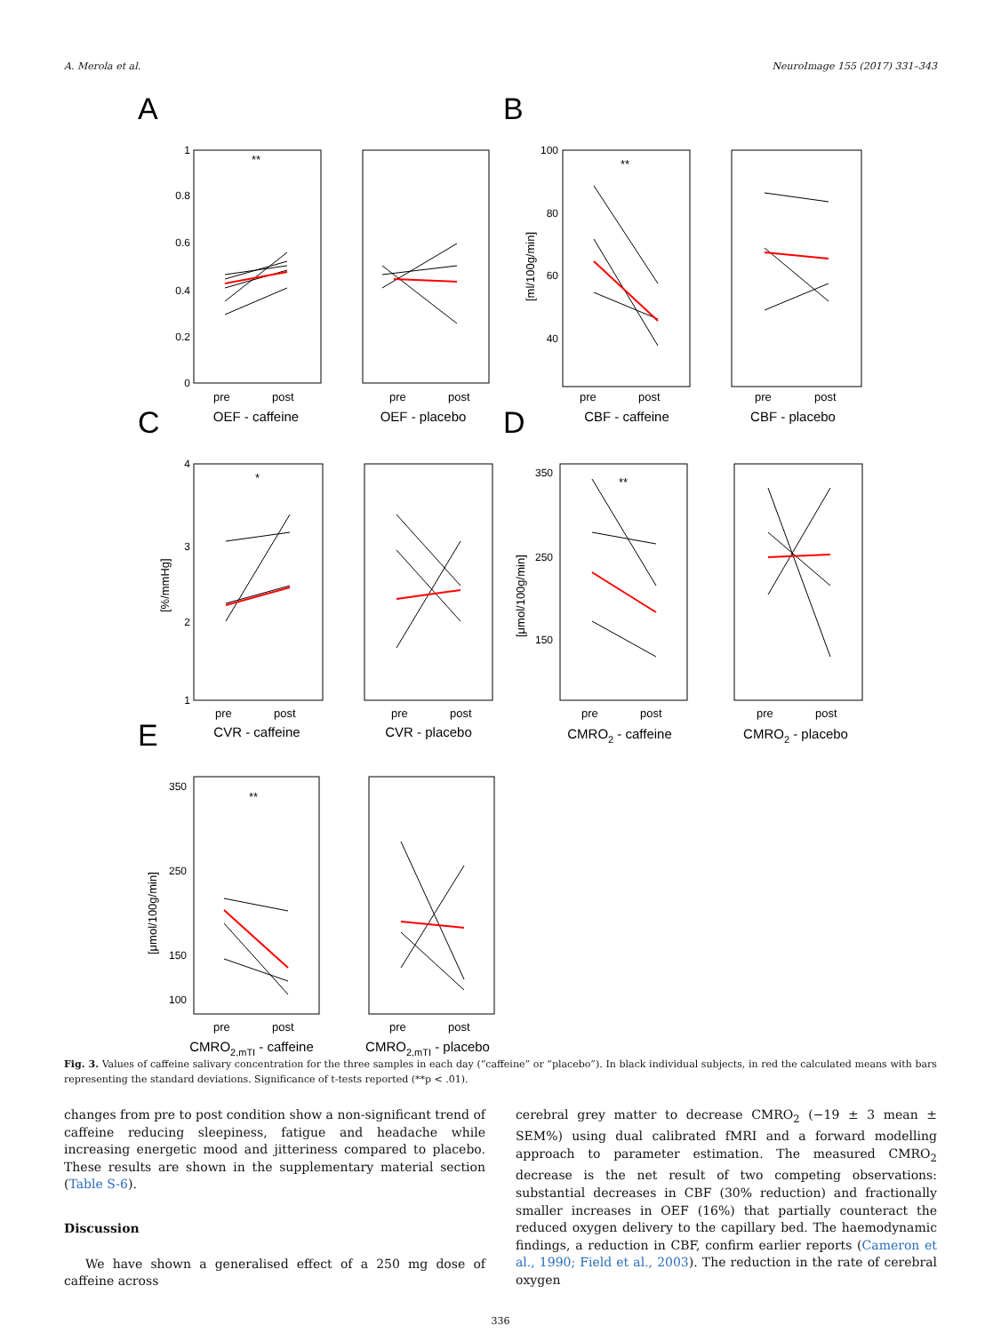A. Merola et al. NeuroImage 155 (2017) 331–343
A
B
C
D
E
OEF - caffeine
OEF - placebo
CBF - caffeine
CBF - placebo
CVR - caffeine
CVR - placebo
CMRO2 - caffeine
CMRO2 - placebo
CMRO2,mTI - caffeine
CMRO2,mTI - placebo
pre
post
pre
post
pre
post
pre
post
pre
post
pre
post
pre
post
pre
post
pre
post
pre
post
**
**
*
**
**
1
0.8
0.6
0.4
0.2
0
100
80
60
40
4
3
2
1
350
250
150
350
250
150
100
[ml/100g/min]
[%/mmHg]
[μmol/100g/min]
[μmol/100g/min]
Fig. 3. Values of caffeine salivary concentration for the three samples in each day (“caffeine” or “placebo”). In black individual subjects, in red the calculated means with bars representing the standard deviations. Significance of t-tests reported (**p < .01).
changes from pre to post condition show a non-significant trend of caffeine reducing sleepiness, fatigue and headache while increasing energetic mood and jitteriness compared to placebo. These results are shown in the supplementary material section (Table S-6).
Discussion
We have shown a generalised effect of a 250 mg dose of caffeine across
cerebral grey matter to decrease CMRO<sub>2</sub> (−19 ± 3 mean ± SEM%) using dual calibrated fMRI and a forward modelling approach to parameter estimation. The measured CMRO<sub>2</sub> decrease is the net result of two competing observations: substantial decreases in CBF (30% reduction) and fractionally smaller increases in OEF (16%) that partially counteract the reduced oxygen delivery to the capillary bed. The haemodynamic findings, a reduction in CBF, confirm earlier reports (Cameron et al., 1990; Field et al., 2003). The reduction in the rate of cerebral oxygen
336